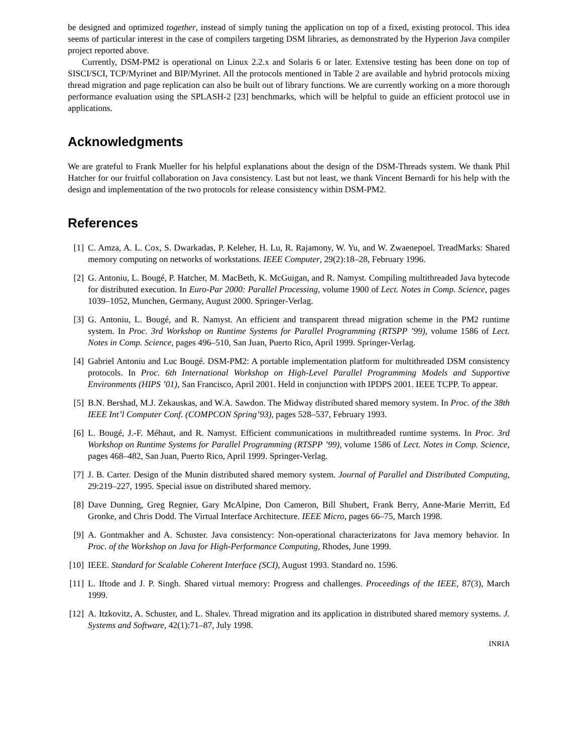be designed and optimized together, instead of simply tuning the application on top of a fixed, existing protocol. This idea seems of particular interest in the case of compilers targeting DSM libraries, as demonstrated by the Hyperion Java compiler project reported above.
Currently, DSM-PM2 is operational on Linux 2.2.x and Solaris 6 or later. Extensive testing has been done on top of SISCI/SCI, TCP/Myrinet and BIP/Myrinet. All the protocols mentioned in Table 2 are available and hybrid protocols mixing thread migration and page replication can also be built out of library functions. We are currently working on a more thorough performance evaluation using the SPLASH-2 [23] benchmarks, which will be helpful to guide an efficient protocol use in applications.
Acknowledgments
We are grateful to Frank Mueller for his helpful explanations about the design of the DSM-Threads system. We thank Phil Hatcher for our fruitful collaboration on Java consistency. Last but not least, we thank Vincent Bernardi for his help with the design and implementation of the two protocols for release consistency within DSM-PM2.
References
[1] C. Amza, A. L. Cox, S. Dwarkadas, P. Keleher, H. Lu, R. Rajamony, W. Yu, and W. Zwaenepoel. TreadMarks: Shared memory computing on networks of workstations. IEEE Computer, 29(2):18–28, February 1996.
[2] G. Antoniu, L. Bougé, P. Hatcher, M. MacBeth, K. McGuigan, and R. Namyst. Compiling multithreaded Java bytecode for distributed execution. In Euro-Par 2000: Parallel Processing, volume 1900 of Lect. Notes in Comp. Science, pages 1039–1052, Munchen, Germany, August 2000. Springer-Verlag.
[3] G. Antoniu, L. Bougé, and R. Namyst. An efficient and transparent thread migration scheme in the PM2 runtime system. In Proc. 3rd Workshop on Runtime Systems for Parallel Programming (RTSPP ’99), volume 1586 of Lect. Notes in Comp. Science, pages 496–510, San Juan, Puerto Rico, April 1999. Springer-Verlag.
[4] Gabriel Antoniu and Luc Bougé. DSM-PM2: A portable implementation platform for multithreaded DSM consistency protocols. In Proc. 6th International Workshop on High-Level Parallel Programming Models and Supportive Environments (HIPS ’01), San Francisco, April 2001. Held in conjunction with IPDPS 2001. IEEE TCPP. To appear.
[5] B.N. Bershad, M.J. Zekauskas, and W.A. Sawdon. The Midway distributed shared memory system. In Proc. of the 38th IEEE Int’l Computer Conf. (COMPCON Spring’93), pages 528–537, February 1993.
[6] L. Bougé, J.-F. Méhaut, and R. Namyst. Efficient communications in multithreaded runtime systems. In Proc. 3rd Workshop on Runtime Systems for Parallel Programming (RTSPP ’99), volume 1586 of Lect. Notes in Comp. Science, pages 468–482, San Juan, Puerto Rico, April 1999. Springer-Verlag.
[7] J. B. Carter. Design of the Munin distributed shared memory system. Journal of Parallel and Distributed Computing, 29:219–227, 1995. Special issue on distributed shared memory.
[8] Dave Dunning, Greg Regnier, Gary McAlpine, Don Cameron, Bill Shubert, Frank Berry, Anne-Marie Merritt, Ed Gronke, and Chris Dodd. The Virtual Interface Architecture. IEEE Micro, pages 66–75, March 1998.
[9] A. Gontmakher and A. Schuster. Java consistency: Non-operational characterizatons for Java memory behavior. In Proc. of the Workshop on Java for High-Performance Computing, Rhodes, June 1999.
[10] IEEE. Standard for Scalable Coherent Interface (SCI), August 1993. Standard no. 1596.
[11] L. Iftode and J. P. Singh. Shared virtual memory: Progress and challenges. Proceedings of the IEEE, 87(3), March 1999.
[12] A. Itzkovitz, A. Schuster, and L. Shalev. Thread migration and its application in distributed shared memory systems. J. Systems and Software, 42(1):71–87, July 1998.
INRIA